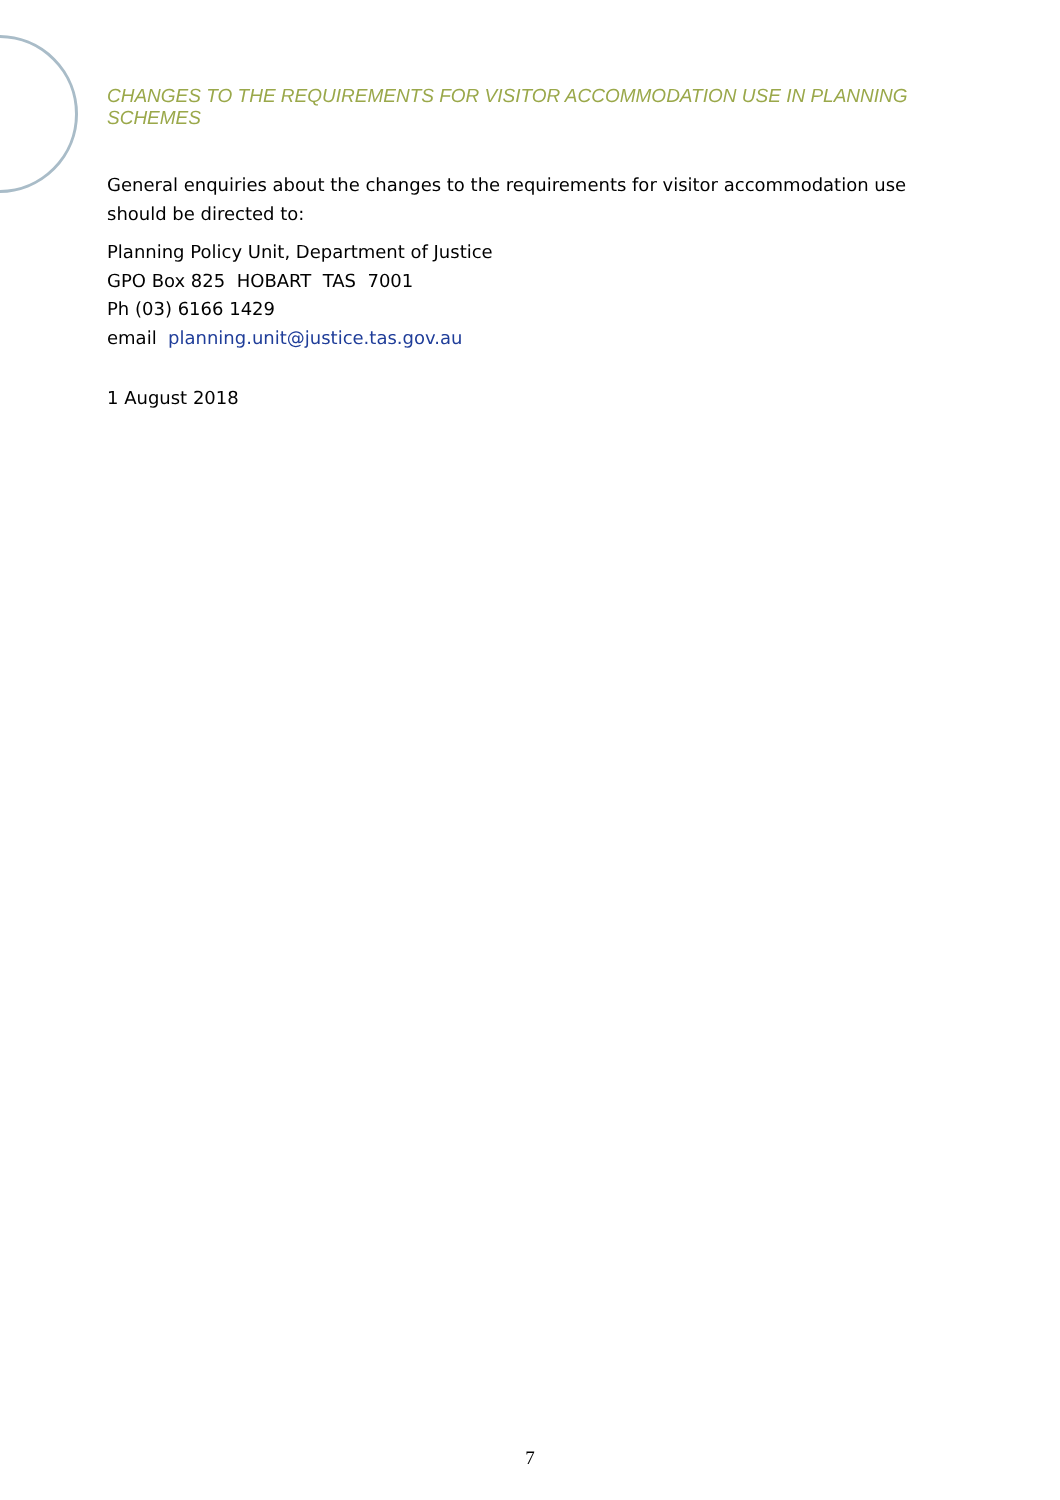CHANGES TO THE REQUIREMENTS FOR VISITOR ACCOMMODATION USE IN PLANNING SCHEMES
General enquiries about the changes to the requirements for visitor accommodation use should be directed to:
Planning Policy Unit, Department of Justice
GPO Box 825 HOBART TAS 7001
Ph (03) 6166 1429
email planning.unit@justice.tas.gov.au
1 August 2018
7